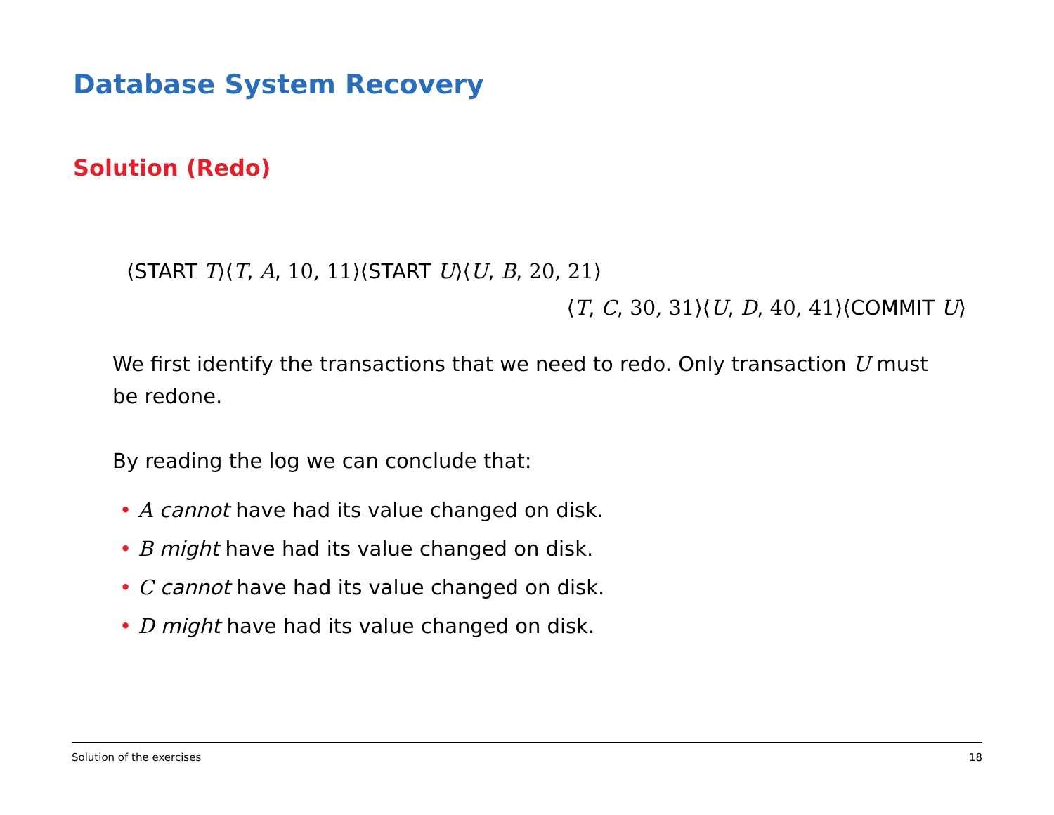Database System Recovery
Solution (Redo)
⟨START T⟩⟨T, A, 10, 11⟩⟨START U⟩⟨U, B, 20, 21⟩
⟨T, C, 30, 31⟩⟨U, D, 40, 41⟩⟨COMMIT U⟩
We first identify the transactions that we need to redo. Only transaction U must be redone.
By reading the log we can conclude that:
• A cannot have had its value changed on disk.
• B might have had its value changed on disk.
• C cannot have had its value changed on disk.
• D might have had its value changed on disk.
Solution of the exercises 18